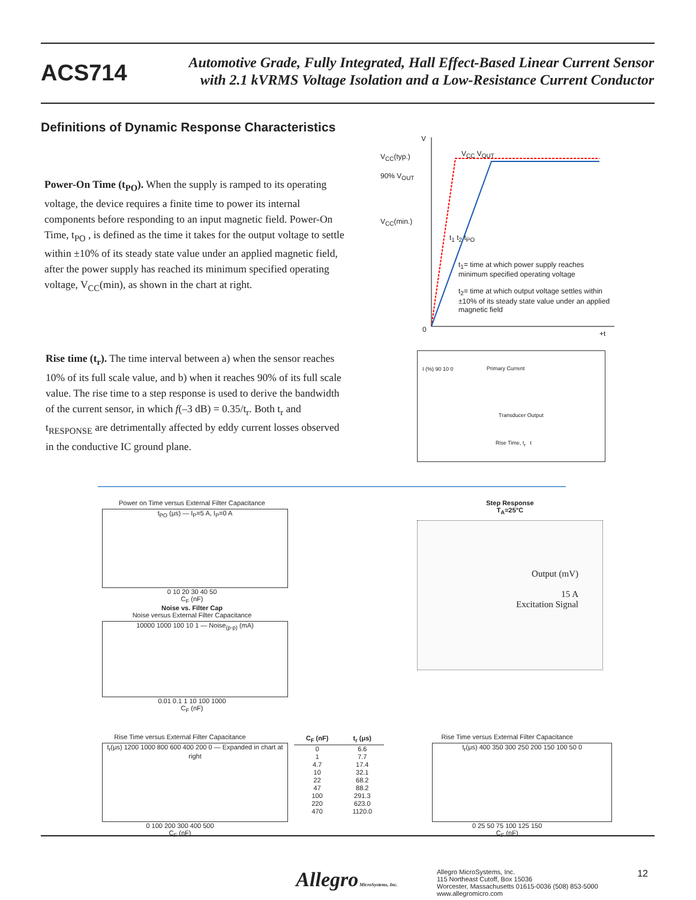ACS714
Automotive Grade, Fully Integrated, Hall Effect-Based Linear Current Sensor
with 2.1 kVRMS Voltage Isolation and a Low-Resistance Current Conductor
Definitions of Dynamic Response Characteristics
Power-On Time (t<sub>PO</sub>). When the supply is ramped to its operating voltage, the device requires a finite time to power its internal components before responding to an input magnetic field. Power-On Time, t<sub>PO</sub> , is defined as the time it takes for the output voltage to settle within ±10% of its steady state value under an applied magnetic field, after the power supply has reached its minimum specified operating voltage, V<sub>CC</sub>(min), as shown in the chart at right.
V<sub>CC</sub>(typ.)
90% V<sub>OUT</sub>
V<sub>CC</sub>(min.)
V<sub>CC</sub> V<sub>OUT</sub>
t<sub>1</sub> t<sub>2</sub> t<sub>PO</sub>
t<sub>1</sub>= time at which power supply reaches minimum specified operating voltage
t<sub>2</sub>= time at which output voltage settles within ±10% of its steady state value under an applied magnetic field
0 +t
V
Rise time (t<sub>r</sub>). The time interval between a) when the sensor reaches 10% of its full scale value, and b) when it reaches 90% of its full scale value. The rise time to a step response is used to derive the bandwidth of the current sensor, in which f(–3 dB) = 0.35/t<sub>r</sub>. Both t<sub>r</sub> and t<sub>RESPONSE</sub> are detrimentally affected by eddy current losses observed in the conductive IC ground plane.
I (%) 90 10 0 Primary Current
Transducer Output
Rise Time, t<sub>r</sub> t
Power on Time versus External Filter Capacitance
t<sub>PO</sub> (μs) — I<sub>P</sub>=5 A, I<sub>P</sub>=0 A
0 10 20 30 40 50
C<sub>F</sub> (nF)
Noise vs. Filter Cap
Noise versus External Filter Capacitance
10000 1000 100 10 1 — Noise<sub>(p-p)</sub> (mA)
0.01 0.1 1 10 100 1000
C<sub>F</sub> (nF)
Step Response
T<sub>A</sub>=25°C
Output (mV)
15 A
Excitation Signal
Rise Time versus External Filter Capacitance
t<sub>r</sub>(μs) 1200 1000 800 600 400 200 0 — Expanded in chart at right
0 100 200 300 400 500
C<sub>F</sub> (nF)
| C<sub>F</sub> (nF) | t<sub>r</sub> (μs) |
| --- | --- |
| 0 | 6.6 |
| 1 | 7.7 |
| 4.7 | 17.4 |
| 10 | 32.1 |
| 22 | 68.2 |
| 47 | 88.2 |
| 100 | 291.3 |
| 220 | 623.0 |
| 470 | 1120.0 |
Rise Time versus External Filter Capacitance
t<sub>r</sub>(μs) 400 350 300 250 200 150 100 50 0
0 25 50 75 100 125 150
C<sub>F</sub> (nF)
Allegro MicroSystems, Inc.
Allegro MicroSystems, Inc.
115 Northeast Cutoff, Box 15036
Worcester, Massachusetts 01615-0036 (508) 853-5000
www.allegromicro.com
12